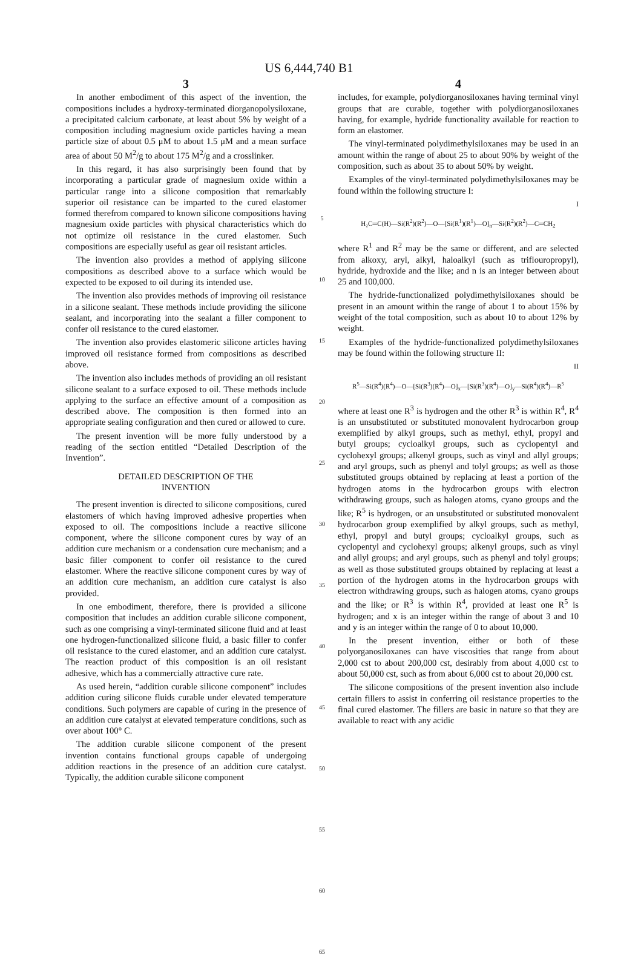US 6,444,740 B1
3
In another embodiment of this aspect of the invention, the compositions includes a hydroxy-terminated diorganopolysiloxane, a precipitated calcium carbonate, at least about 5% by weight of a composition including magnesium oxide particles having a mean particle size of about 0.5 μM to about 1.5 μM and a mean surface area of about 50 M<sup>2</sup>/g to about 175 M<sup>2</sup>/g and a crosslinker.
In this regard, it has also surprisingly been found that by incorporating a particular grade of magnesium oxide within a particular range into a silicone composition that remarkably superior oil resistance can be imparted to the cured elastomer formed therefrom compared to known silicone compositions having magnesium oxide particles with physical characteristics which do not optimize oil resistance in the cured elastomer. Such compositions are especially useful as gear oil resistant articles.
The invention also provides a method of applying silicone compositions as described above to a surface which would be expected to be exposed to oil during its intended use.
The invention also provides methods of improving oil resistance in a silicone sealant. These methods include providing the silicone sealant, and incorporating into the sealant a filler component to confer oil resistance to the cured elastomer.
The invention also provides elastomeric silicone articles having improved oil resistance formed from compositions as described above.
The invention also includes methods of providing an oil resistant silicone sealant to a surface exposed to oil. These methods include applying to the surface an effective amount of a composition as described above. The composition is then formed into an appropriate sealing configuration and then cured or allowed to cure.
The present invention will be more fully understood by a reading of the section entitled “Detailed Description of the Invention”.
DETAILED DESCRIPTION OF THE
INVENTION
The present invention is directed to silicone compositions, cured elastomers of which having improved adhesive properties when exposed to oil. The compositions include a reactive silicone component, where the silicone component cures by way of an addition cure mechanism or a condensation cure mechanism; and a basic filler component to confer oil resistance to the cured elastomer. Where the reactive silicone component cures by way of an addition cure mechanism, an addition cure catalyst is also provided.
In one embodiment, therefore, there is provided a silicone composition that includes an addition curable silicone component, such as one comprising a vinyl-terminated silicone fluid and at least one hydrogen-functionalized silicone fluid, a basic filler to confer oil resistance to the cured elastomer, and an addition cure catalyst. The reaction product of this composition is an oil resistant adhesive, which has a commercially attractive cure rate.
As used herein, “addition curable silicone component” includes addition curing silicone fluids curable under elevated temperature conditions. Such polymers are capable of curing in the presence of an addition cure catalyst at elevated temperature conditions, such as over about 100° C.
The addition curable silicone component of the present invention contains functional groups capable of undergoing addition reactions in the presence of an addition cure catalyst. Typically, the addition curable silicone component
5
10
15
20
25
30
35
40
45
50
55
60
65
4
includes, for example, polydiorganosiloxanes having terminal vinyl groups that are curable, together with polydiorganosiloxanes having, for example, hydride functionality available for reaction to form an elastomer.
The vinyl-terminated polydimethylsiloxanes may be used in an amount within the range of about 25 to about 90% by weight of the composition, such as about 35 to about 50% by weight.
Examples of the vinyl-terminated polydimethylsiloxanes may be found within the following structure I:
I
H₂C═C(H)—Si(R<sup>2</sup>)(R<sup>2</sup>)—O—[Si(R<sup>1</sup>)(R<sup>1</sup>)—O]<sub>n</sub>—Si(R<sup>2</sup>)(R<sup>2</sup>)—C═CH<sub>2</sub>
where R<sup>1</sup> and R<sup>2</sup> may be the same or different, and are selected from alkoxy, aryl, alkyl, haloalkyl (such as triflouropropyl), hydride, hydroxide and the like; and n is an integer between about 25 and 100,000.
The hydride-functionalized polydimethylsiloxanes should be present in an amount within the range of about 1 to about 15% by weight of the total composition, such as about 10 to about 12% by weight.
Examples of the hydride-functionalized polydimethylsiloxanes may be found within the following structure II:
II
R<sup>5</sup>—Si(R<sup>4</sup>)(R<sup>4</sup>)—O—[Si(R<sup>3</sup>)(R<sup>4</sup>)—O]<sub>x</sub>—[Si(R<sup>3</sup>)(R<sup>4</sup>)—O]<sub>y</sub>—Si(R<sup>4</sup>)(R<sup>4</sup>)—R<sup>5</sup>
where at least one R<sup>3</sup> is hydrogen and the other R<sup>3</sup> is within R<sup>4</sup>, R<sup>4</sup> is an unsubstituted or substituted monovalent hydrocarbon group exemplified by alkyl groups, such as methyl, ethyl, propyl and butyl groups; cycloalkyl groups, such as cyclopentyl and cyclohexyl groups; alkenyl groups, such as vinyl and allyl groups; and aryl groups, such as phenyl and tolyl groups; as well as those substituted groups obtained by replacing at least a portion of the hydrogen atoms in the hydrocarbon groups with electron withdrawing groups, such as halogen atoms, cyano groups and the like; R<sup>5</sup> is hydrogen, or an unsubstituted or substituted monovalent hydrocarbon group exemplified by alkyl groups, such as methyl, ethyl, propyl and butyl groups; cycloalkyl groups, such as cyclopentyl and cyclohexyl groups; alkenyl groups, such as vinyl and allyl groups; and aryl groups, such as phenyl and tolyl groups; as well as those substituted groups obtained by replacing at least a portion of the hydrogen atoms in the hydrocarbon groups with electron withdrawing groups, such as halogen atoms, cyano groups and the like; or R<sup>3</sup> is within R<sup>4</sup>, provided at least one R<sup>5</sup> is hydrogen; and x is an integer within the range of about 3 and 10 and y is an integer within the range of 0 to about 10,000.
In the present invention, either or both of these polyorganosiloxanes can have viscosities that range from about 2,000 cst to about 200,000 cst, desirably from about 4,000 cst to about 50,000 cst, such as from about 6,000 cst to about 20,000 cst.
The silicone compositions of the present invention also include certain fillers to assist in conferring oil resistance properties to the final cured elastomer. The fillers are basic in nature so that they are available to react with any acidic